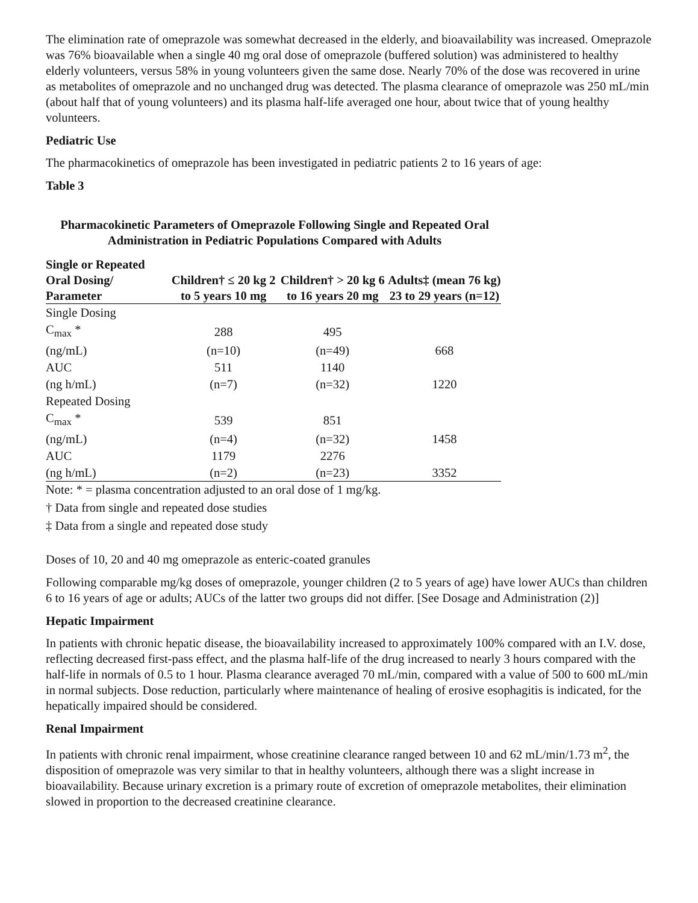The elimination rate of omeprazole was somewhat decreased in the elderly, and bioavailability was increased. Omeprazole was 76% bioavailable when a single 40 mg oral dose of omeprazole (buffered solution) was administered to healthy elderly volunteers, versus 58% in young volunteers given the same dose. Nearly 70% of the dose was recovered in urine as metabolites of omeprazole and no unchanged drug was detected. The plasma clearance of omeprazole was 250 mL/min (about half that of young volunteers) and its plasma half-life averaged one hour, about twice that of young healthy volunteers.
Pediatric Use
The pharmacokinetics of omeprazole has been investigated in pediatric patients 2 to 16 years of age:
Table 3
Pharmacokinetic Parameters of Omeprazole Following Single and Repeated Oral Administration in Pediatric Populations Compared with Adults
| Single or Repeated Oral Dosing/ Parameter | Children† ≤ 20 kg 2 to 5 years 10 mg | Children† > 20 kg 6 to 16 years 20 mg | Adults‡ (mean 76 kg) 23 to 29 years (n=12) |
| --- | --- | --- | --- |
| Single Dosing | | | |
| C<sub>max</sub> * | 288 | 495 | |
| (ng/mL) | (n=10) | (n=49) | 668 |
| AUC | 511 | 1140 | |
| (ng h/mL) | (n=7) | (n=32) | 1220 |
| Repeated Dosing | | | |
| C<sub>max</sub> * | 539 | 851 | |
| (ng/mL) | (n=4) | (n=32) | 1458 |
| AUC | 1179 | 2276 | |
| (ng h/mL) | (n=2) | (n=23) | 3352 |
Note: * = plasma concentration adjusted to an oral dose of 1 mg/kg.
† Data from single and repeated dose studies
‡ Data from a single and repeated dose study
Doses of 10, 20 and 40 mg omeprazole as enteric-coated granules
Following comparable mg/kg doses of omeprazole, younger children (2 to 5 years of age) have lower AUCs than children 6 to 16 years of age or adults; AUCs of the latter two groups did not differ. [See Dosage and Administration (2)]
Hepatic Impairment
In patients with chronic hepatic disease, the bioavailability increased to approximately 100% compared with an I.V. dose, reflecting decreased first-pass effect, and the plasma half-life of the drug increased to nearly 3 hours compared with the half-life in normals of 0.5 to 1 hour. Plasma clearance averaged 70 mL/min, compared with a value of 500 to 600 mL/min in normal subjects. Dose reduction, particularly where maintenance of healing of erosive esophagitis is indicated, for the hepatically impaired should be considered.
Renal Impairment
In patients with chronic renal impairment, whose creatinine clearance ranged between 10 and 62 mL/min/1.73 m<sup>2</sup>, the disposition of omeprazole was very similar to that in healthy volunteers, although there was a slight increase in bioavailability. Because urinary excretion is a primary route of excretion of omeprazole metabolites, their elimination slowed in proportion to the decreased creatinine clearance.